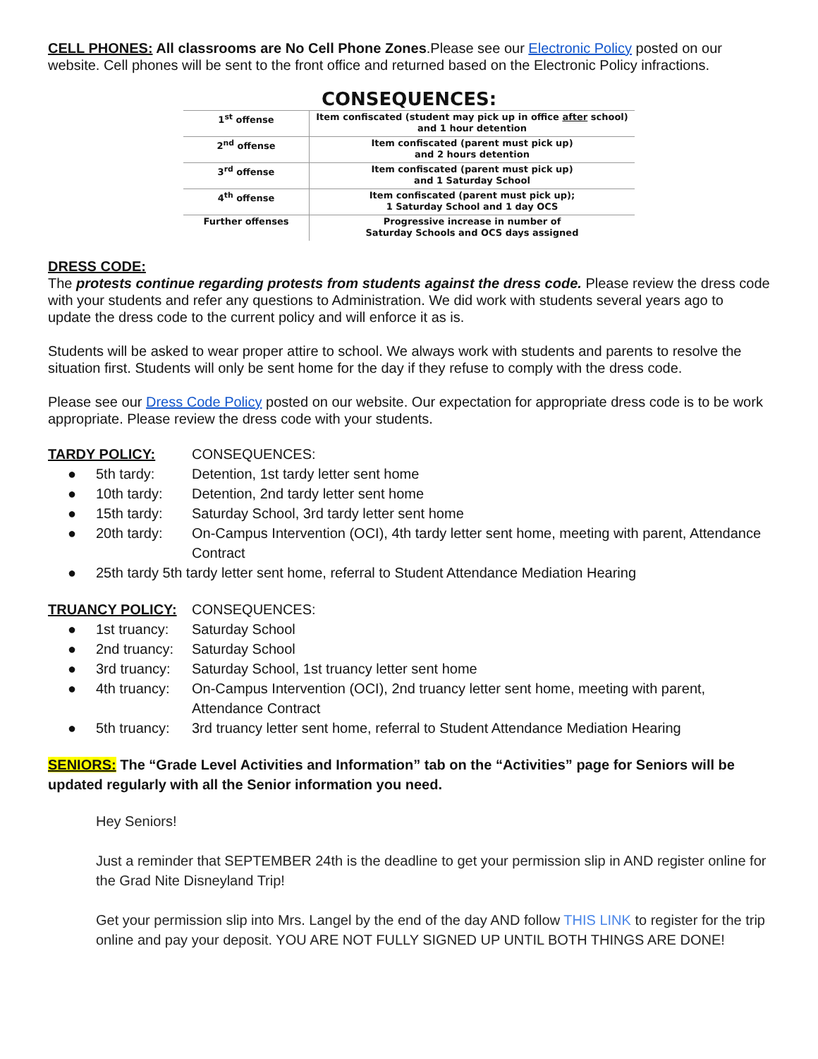CELL PHONES: All classrooms are No Cell Phone Zones.Please see our Electronic Policy posted on our website. Cell phones will be sent to the front office and returned based on the Electronic Policy infractions.
CONSEQUENCES:
| 1<sup>st</sup> offense | Item confiscated (student may pick up in office after school) and 1 hour detention |
| 2<sup>nd</sup> offense | Item confiscated (parent must pick up) and 2 hours detention |
| 3<sup>rd</sup> offense | Item confiscated (parent must pick up) and 1 Saturday School |
| 4<sup>th</sup> offense | Item confiscated (parent must pick up); 1 Saturday School and 1 day OCS |
| Further offenses | Progressive increase in number of Saturday Schools and OCS days assigned |
DRESS CODE:
The protests continue regarding protests from students against the dress code. Please review the dress code with your students and refer any questions to Administration. We did work with students several years ago to update the dress code to the current policy and will enforce it as is.
Students will be asked to wear proper attire to school. We always work with students and parents to resolve the situation first. Students will only be sent home for the day if they refuse to comply with the dress code.
Please see our Dress Code Policy posted on our website. Our expectation for appropriate dress code is to be work appropriate. Please review the dress code with your students.
TARDY POLICY: CONSEQUENCES:
● 5th tardy: Detention, 1st tardy letter sent home
● 10th tardy: Detention, 2nd tardy letter sent home
● 15th tardy: Saturday School, 3rd tardy letter sent home
● 20th tardy: On-Campus Intervention (OCI), 4th tardy letter sent home, meeting with parent, Attendance Contract
● 25th tardy 5th tardy letter sent home, referral to Student Attendance Mediation Hearing
TRUANCY POLICY: CONSEQUENCES:
● 1st truancy: Saturday School
● 2nd truancy: Saturday School
● 3rd truancy: Saturday School, 1st truancy letter sent home
● 4th truancy: On-Campus Intervention (OCI), 2nd truancy letter sent home, meeting with parent, Attendance Contract
● 5th truancy: 3rd truancy letter sent home, referral to Student Attendance Mediation Hearing
SENIORS: The “Grade Level Activities and Information” tab on the “Activities” page for Seniors will be updated regularly with all the Senior information you need.
Hey Seniors!
Just a reminder that SEPTEMBER 24th is the deadline to get your permission slip in AND register online for the Grad Nite Disneyland Trip!
Get your permission slip into Mrs. Langel by the end of the day AND follow THIS LINK to register for the trip online and pay your deposit. YOU ARE NOT FULLY SIGNED UP UNTIL BOTH THINGS ARE DONE!